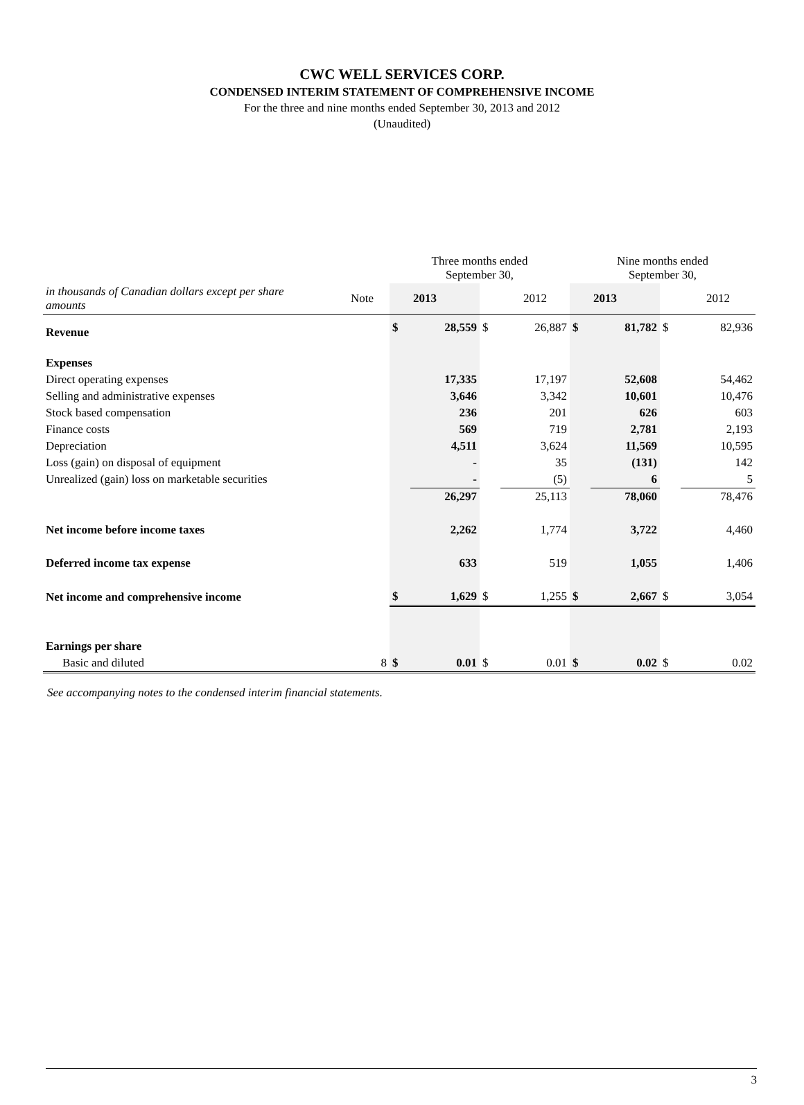CWC WELL SERVICES CORP.
CONDENSED INTERIM STATEMENT OF COMPREHENSIVE INCOME
For the three and nine months ended September 30, 2013 and 2012
(Unaudited)
| | | Three months ended September 30, | | | | Nine months ended September 30, | | | |
| in thousands of Canadian dollars except per share amounts | Note | | 2013 | | 2012 | | 2013 | | 2012 |
| Revenue | | $ | 28,559 | $ | 26,887 | $ | 81,782 | $ | 82,936 |
| Expenses | | | | | | | | | |
| Direct operating expenses | | | 17,335 | | 17,197 | | 52,608 | | 54,462 |
| Selling and administrative expenses | | | 3,646 | | 3,342 | | 10,601 | | 10,476 |
| Stock based compensation | | | 236 | | 201 | | 626 | | 603 |
| Finance costs | | | 569 | | 719 | | 2,781 | | 2,193 |
| Depreciation | | | 4,511 | | 3,624 | | 11,569 | | 10,595 |
| Loss (gain) on disposal of equipment | | | - | | 35 | | (131) | | 142 |
| Unrealized (gain) loss on marketable securities | | | - | | (5) | | 6 | | 5 |
| | | | 26,297 | | 25,113 | | 78,060 | | 78,476 |
| Net income before income taxes | | | 2,262 | | 1,774 | | 3,722 | | 4,460 |
| Deferred income tax expense | | | 633 | | 519 | | 1,055 | | 1,406 |
| Net income and comprehensive income | | $ | 1,629 | $ | 1,255 | $ | 2,667 | $ | 3,054 |
| Earnings per share | | | | | | | | | |
| Basic and diluted | 8 | $ | 0.01 | $ | 0.01 | $ | 0.02 | $ | 0.02 |
See accompanying notes to the condensed interim financial statements.
3